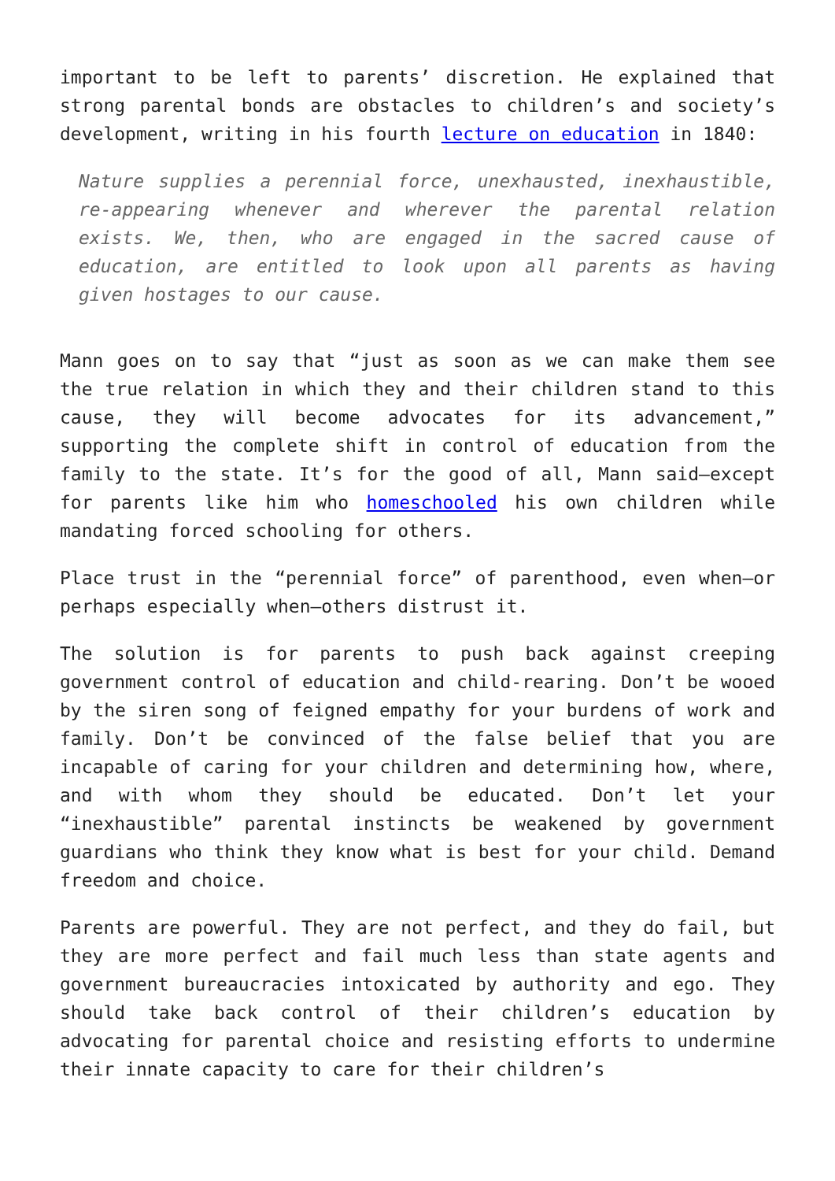important to be left to parents’ discretion. He explained that strong parental bonds are obstacles to children’s and society’s development, writing in his fourth lecture on education in 1840:
Nature supplies a perennial force, unexhausted, inexhaustible, re-appearing whenever and wherever the parental relation exists. We, then, who are engaged in the sacred cause of education, are entitled to look upon all parents as having given hostages to our cause.
Mann goes on to say that “just as soon as we can make them see the true relation in which they and their children stand to this cause, they will become advocates for its advancement,” supporting the complete shift in control of education from the family to the state. It’s for the good of all, Mann said—except for parents like him who homeschooled his own children while mandating forced schooling for others.
Place trust in the “perennial force” of parenthood, even when—or perhaps especially when—others distrust it.
The solution is for parents to push back against creeping government control of education and child-rearing. Don’t be wooed by the siren song of feigned empathy for your burdens of work and family. Don’t be convinced of the false belief that you are incapable of caring for your children and determining how, where, and with whom they should be educated. Don’t let your “inexhaustible” parental instincts be weakened by government guardians who think they know what is best for your child. Demand freedom and choice.
Parents are powerful. They are not perfect, and they do fail, but they are more perfect and fail much less than state agents and government bureaucracies intoxicated by authority and ego. They should take back control of their children’s education by advocating for parental choice and resisting efforts to undermine their innate capacity to care for their children’s